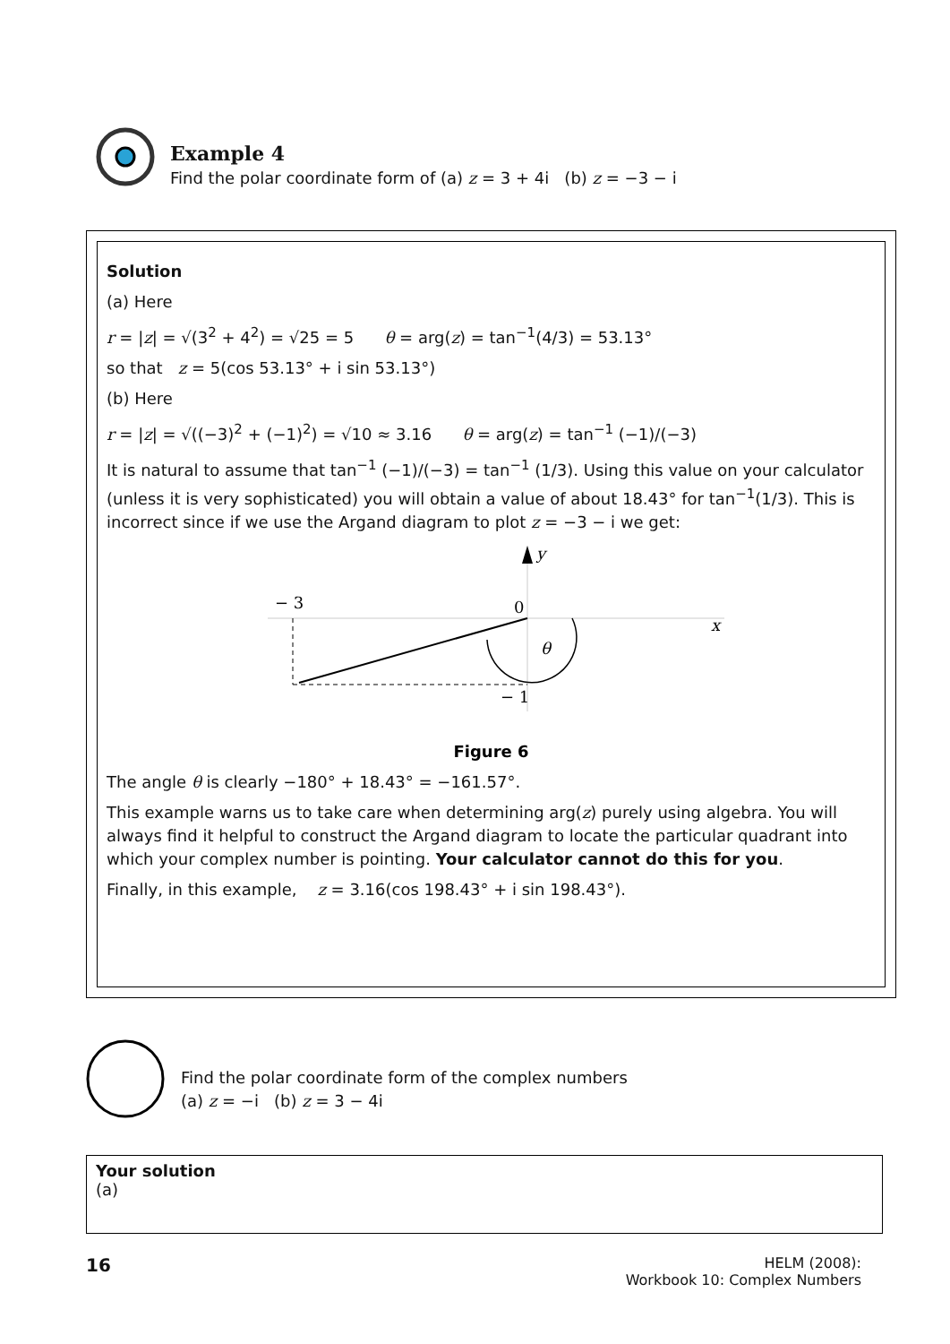Example 4
Find the polar coordinate form of (a) z = 3 + 4i (b) z = −3 − i
Solution
(a) Here
r = |z| = √(3<sup>2</sup> + 4<sup>2</sup>) = √25 = 5 θ = arg(z) = tan<sup>−1</sup>(4/3) = 53.13°
so that z = 5(cos 53.13° + i sin 53.13°)
(b) Here
r = |z| = √((−3)<sup>2</sup> + (−1)<sup>2</sup>) = √10 ≈ 3.16 θ = arg(z) = tan<sup>−1</sup> (−1)/(−3)
It is natural to assume that tan<sup>−1</sup> (−1)/(−3) = tan<sup>−1</sup> (1/3). Using this value on your calculator (unless it is very sophisticated) you will obtain a value of about 18.43° for tan<sup>−1</sup>(1/3). This is incorrect since if we use the Argand diagram to plot z = −3 − i we get:
y
x
− 3
0
θ
− 1
Figure 6
The angle θ is clearly −180° + 18.43° = −161.57°.
This example warns us to take care when determining arg(z) purely using algebra. You will always find it helpful to construct the Argand diagram to locate the particular quadrant into which your complex number is pointing. Your calculator cannot do this for you.
Finally, in this example, z = 3.16(cos 198.43° + i sin 198.43°).
Find the polar coordinate form of the complex numbers
(a) z = −i (b) z = 3 − 4i
Your solution
(a)
16
HELM (2008):
Workbook 10: Complex Numbers